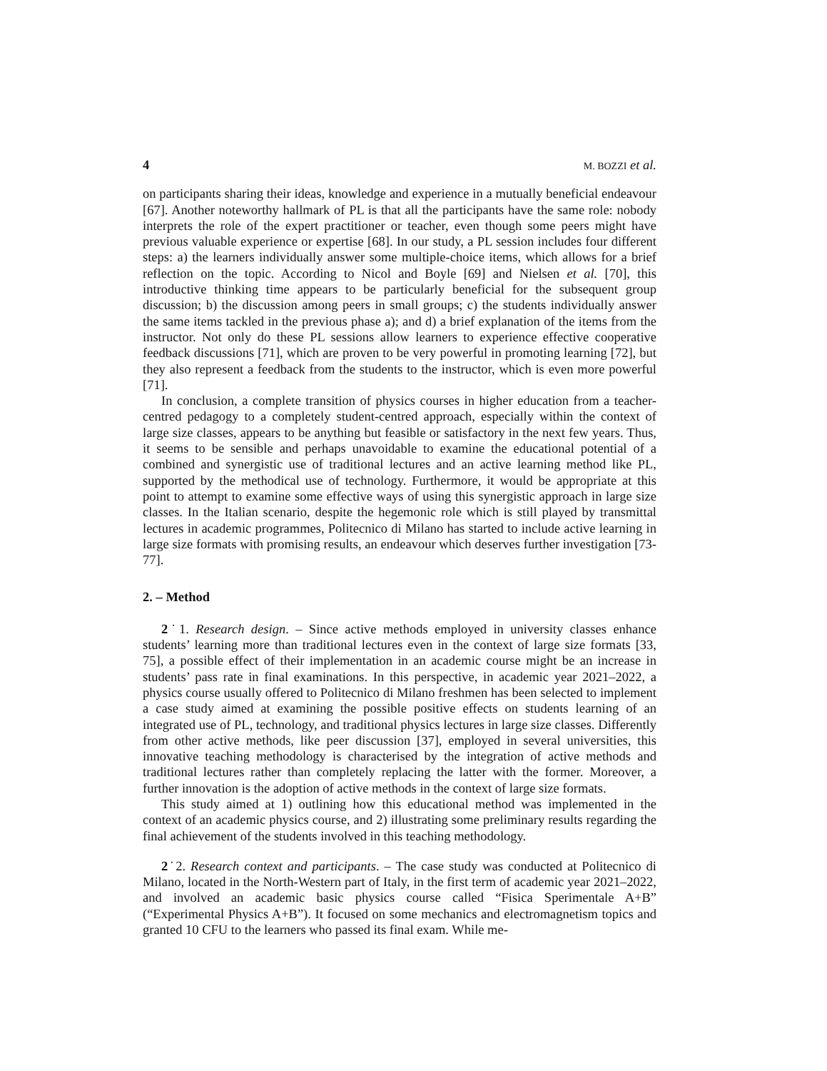4 M. BOZZI et al.
on participants sharing their ideas, knowledge and experience in a mutually beneficial endeavour [67]. Another noteworthy hallmark of PL is that all the participants have the same role: nobody interprets the role of the expert practitioner or teacher, even though some peers might have previous valuable experience or expertise [68]. In our study, a PL session includes four different steps: a) the learners individually answer some multiple-choice items, which allows for a brief reflection on the topic. According to Nicol and Boyle [69] and Nielsen et al. [70], this introductive thinking time appears to be particularly beneficial for the subsequent group discussion; b) the discussion among peers in small groups; c) the students individually answer the same items tackled in the previous phase a); and d) a brief explanation of the items from the instructor. Not only do these PL sessions allow learners to experience effective cooperative feedback discussions [71], which are proven to be very powerful in promoting learning [72], but they also represent a feedback from the students to the instructor, which is even more powerful [71].
In conclusion, a complete transition of physics courses in higher education from a teacher-centred pedagogy to a completely student-centred approach, especially within the context of large size classes, appears to be anything but feasible or satisfactory in the next few years. Thus, it seems to be sensible and perhaps unavoidable to examine the educational potential of a combined and synergistic use of traditional lectures and an active learning method like PL, supported by the methodical use of technology. Furthermore, it would be appropriate at this point to attempt to examine some effective ways of using this synergistic approach in large size classes. In the Italian scenario, despite the hegemonic role which is still played by transmittal lectures in academic programmes, Politecnico di Milano has started to include active learning in large size formats with promising results, an endeavour which deserves further investigation [73-77].
2. – Method
2˙1. Research design. – Since active methods employed in university classes enhance students’ learning more than traditional lectures even in the context of large size formats [33, 75], a possible effect of their implementation in an academic course might be an increase in students’ pass rate in final examinations. In this perspective, in academic year 2021–2022, a physics course usually offered to Politecnico di Milano freshmen has been selected to implement a case study aimed at examining the possible positive effects on students learning of an integrated use of PL, technology, and traditional physics lectures in large size classes. Differently from other active methods, like peer discussion [37], employed in several universities, this innovative teaching methodology is characterised by the integration of active methods and traditional lectures rather than completely replacing the latter with the former. Moreover, a further innovation is the adoption of active methods in the context of large size formats.
This study aimed at 1) outlining how this educational method was implemented in the context of an academic physics course, and 2) illustrating some preliminary results regarding the final achievement of the students involved in this teaching methodology.
2˙2. Research context and participants. – The case study was conducted at Politecnico di Milano, located in the North-Western part of Italy, in the first term of academic year 2021–2022, and involved an academic basic physics course called “Fisica Sperimentale A+B” (“Experimental Physics A+B”). It focused on some mechanics and electromagnetism topics and granted 10 CFU to the learners who passed its final exam. While me-